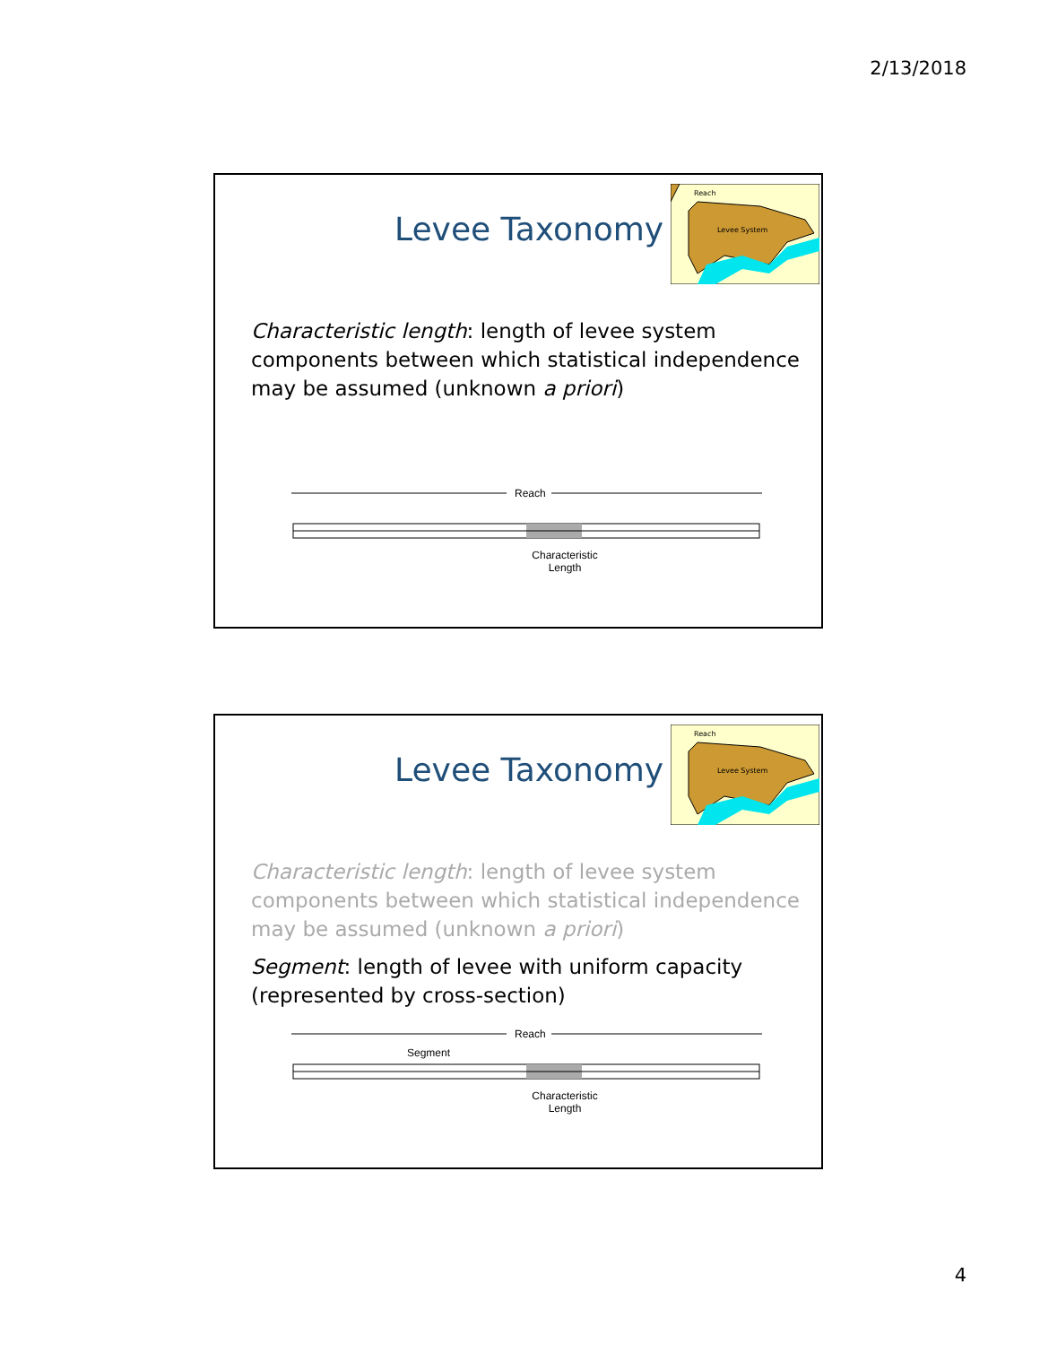2/13/2018
Levee Taxonomy
Reach
Levee System
Characteristic length: length of levee system components between which statistical independence may be assumed (unknown a priori)
Reach
Characteristic
Length
Levee Taxonomy
Reach
Levee System
Characteristic length: length of levee system components between which statistical independence may be assumed (unknown a priori)
Segment: length of levee with uniform capacity (represented by cross-section)
Reach
Segment
Characteristic
Length
4